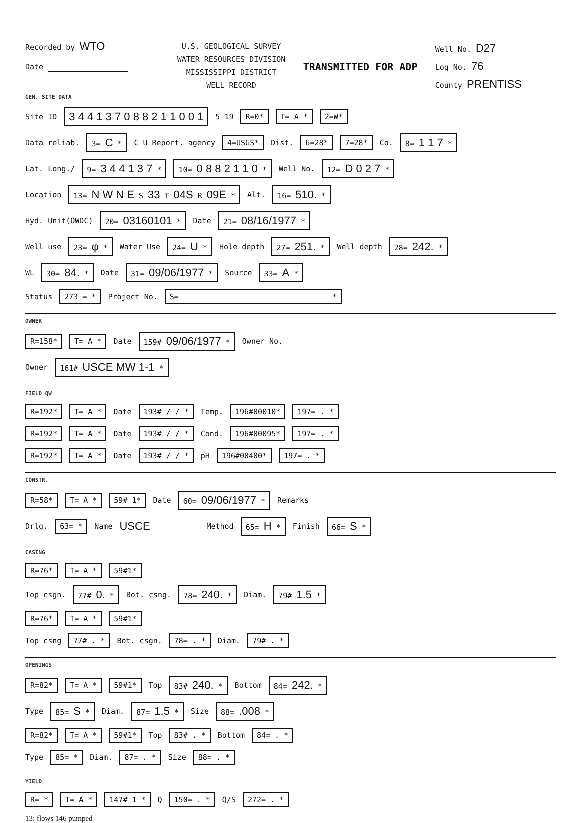Recorded by WTO
Date
U.S. GEOLOGICAL SURVEY
WATER RESOURCES DIVISION
MISSISSIPPI DISTRICT
WELL RECORD
TRANSMITTED FOR ADP
Well No. D27
Log No. 76
County PRENTISS
GEN. SITE DATA
Site ID 3 4 4 1 3 7 0 8 8 2 1 1 0 0 1 5 19 R=0* T= A * 2=W*
Data reliab. 3= C * C U Report. agency 4=USGS* Dist. 6=28* 7=28* Co. 8= 1 1 7 *
Lat. Long./ 9= 3 4 4 1 3 7 * 10= 0 8 8 2 1 1 0 * Well No. 12= D 0 2 7 *
Location 13= N W N E S 33 T 04S R 09E * Alt. 16= 510. *
Hyd. Unit(OWDC) 20= 03160101 * Date 21= 08/16/1977 *
Well use 23= φ * Water Use 24= U * Hole depth 27= 251. * Well depth 28= 242. *
WL 30= 84. * Date 31= 09/06/1977 * Source 33= A *
Status 273 = * Project No. S= *
OWNER
R=158* T= A * Date 159# 09/06/1977 * Owner No.
Owner 161# USCE MW 1-1 *
FIELD QW
R=192* T= A * Date 193# / / * Temp. 196#00010* 197= . *
R=192* T= A * Date 193# / / * Cond. 196#00095* 197= . *
R=192* T= A * Date 193# / / * pH 196#00400* 197= . *
CONSTR.
R=58* T= A * 59# 1* Date 60= 09/06/1977 * Remarks
Drlg. 63= * Name USCE Method 65= H * Finish 66= S *
CASING
R=76* T= A * 59#1*
Top csgn. 77# 0. * Bot. csng. 78= 240. * Diam. 79# 1.5 *
R=76* T= A * 59#1*
Top csng 77# . * Bot. csgn. 78= . * Diam. 79# . *
OPENINGS
R=82* T= A * 59#1* Top 83# 240. * Bottom 84= 242. *
Type 85= S * Diam. 87= 1.5 * Size 88= .008 *
R=82* T= A * 59#1* Top 83# . * Bottom 84= . *
Type 85= * Diam. 87= . * Size 88= . *
YIELD
R= * T= A * 147# 1 * Q 150= . * Q/S 272= . *
13: flows 146 pumped